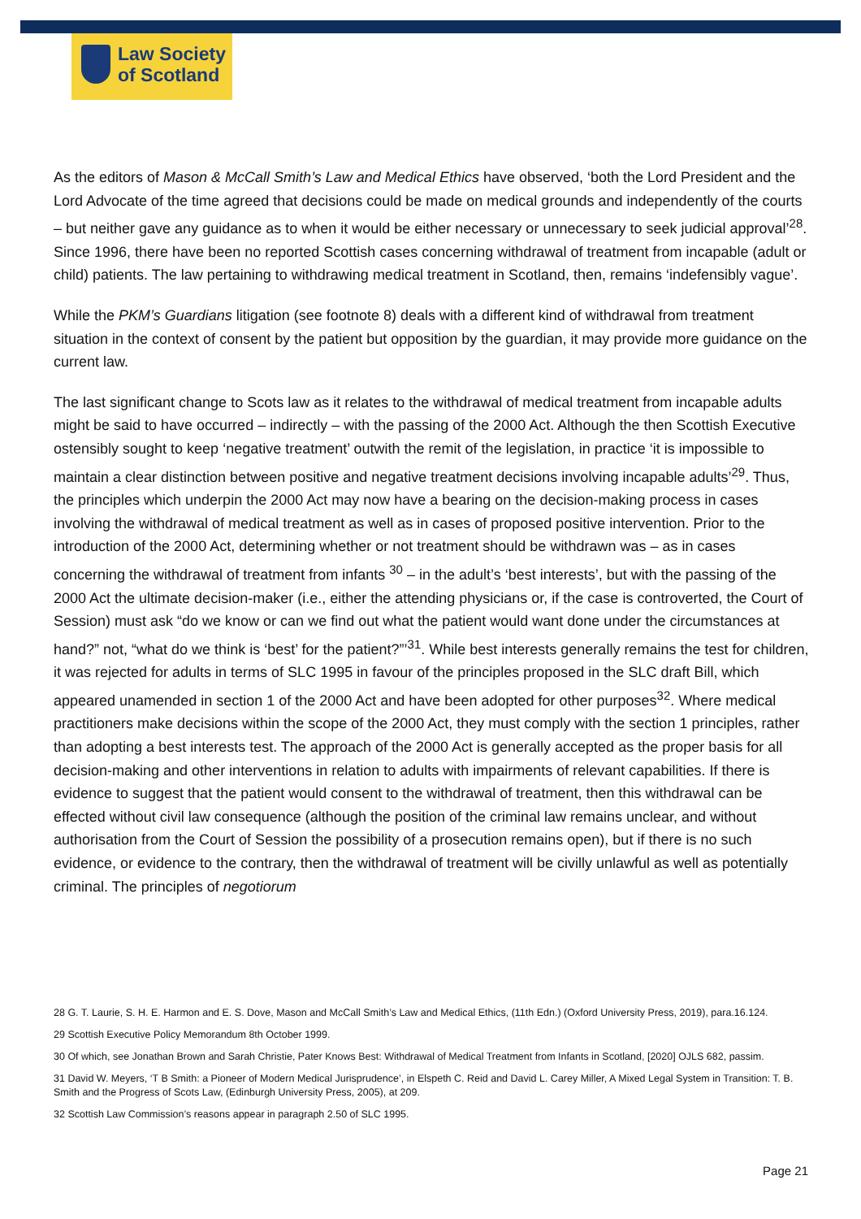Law Society
of Scotland
As the editors of Mason & McCall Smith’s Law and Medical Ethics have observed, ‘both the Lord President and the Lord Advocate of the time agreed that decisions could be made on medical grounds and independently of the courts – but neither gave any guidance as to when it would be either necessary or unnecessary to seek judicial approval’<sup>28</sup>. Since 1996, there have been no reported Scottish cases concerning withdrawal of treatment from incapable (adult or child) patients. The law pertaining to withdrawing medical treatment in Scotland, then, remains ‘indefensibly vague’.
While the PKM’s Guardians litigation (see footnote 8) deals with a different kind of withdrawal from treatment situation in the context of consent by the patient but opposition by the guardian, it may provide more guidance on the current law.
The last significant change to Scots law as it relates to the withdrawal of medical treatment from incapable adults might be said to have occurred – indirectly – with the passing of the 2000 Act. Although the then Scottish Executive ostensibly sought to keep ‘negative treatment’ outwith the remit of the legislation, in practice ‘it is impossible to maintain a clear distinction between positive and negative treatment decisions involving incapable adults’<sup>29</sup>. Thus, the principles which underpin the 2000 Act may now have a bearing on the decision-making process in cases involving the withdrawal of medical treatment as well as in cases of proposed positive intervention. Prior to the introduction of the 2000 Act, determining whether or not treatment should be withdrawn was – as in cases concerning the withdrawal of treatment from infants <sup>30</sup> – in the adult’s ‘best interests’, but with the passing of the 2000 Act the ultimate decision-maker (i.e., either the attending physicians or, if the case is controverted, the Court of Session) must ask “do we know or can we find out what the patient would want done under the circumstances at hand?” not, “what do we think is ‘best’ for the patient?”’<sup>31</sup>. While best interests generally remains the test for children, it was rejected for adults in terms of SLC 1995 in favour of the principles proposed in the SLC draft Bill, which appeared unamended in section 1 of the 2000 Act and have been adopted for other purposes<sup>32</sup>. Where medical practitioners make decisions within the scope of the 2000 Act, they must comply with the section 1 principles, rather than adopting a best interests test. The approach of the 2000 Act is generally accepted as the proper basis for all decision-making and other interventions in relation to adults with impairments of relevant capabilities. If there is evidence to suggest that the patient would consent to the withdrawal of treatment, then this withdrawal can be effected without civil law consequence (although the position of the criminal law remains unclear, and without authorisation from the Court of Session the possibility of a prosecution remains open), but if there is no such evidence, or evidence to the contrary, then the withdrawal of treatment will be civilly unlawful as well as potentially criminal. The principles of negotiorum
28 G. T. Laurie, S. H. E. Harmon and E. S. Dove, Mason and McCall Smith’s Law and Medical Ethics, (11th Edn.) (Oxford University Press, 2019), para.16.124.
29 Scottish Executive Policy Memorandum 8th October 1999.
30 Of which, see Jonathan Brown and Sarah Christie, Pater Knows Best: Withdrawal of Medical Treatment from Infants in Scotland, [2020] OJLS 682, passim.
31 David W. Meyers, ‘T B Smith: a Pioneer of Modern Medical Jurisprudence’, in Elspeth C. Reid and David L. Carey Miller, A Mixed Legal System in Transition: T. B. Smith and the Progress of Scots Law, (Edinburgh University Press, 2005), at 209.
32 Scottish Law Commission’s reasons appear in paragraph 2.50 of SLC 1995.
Page 21